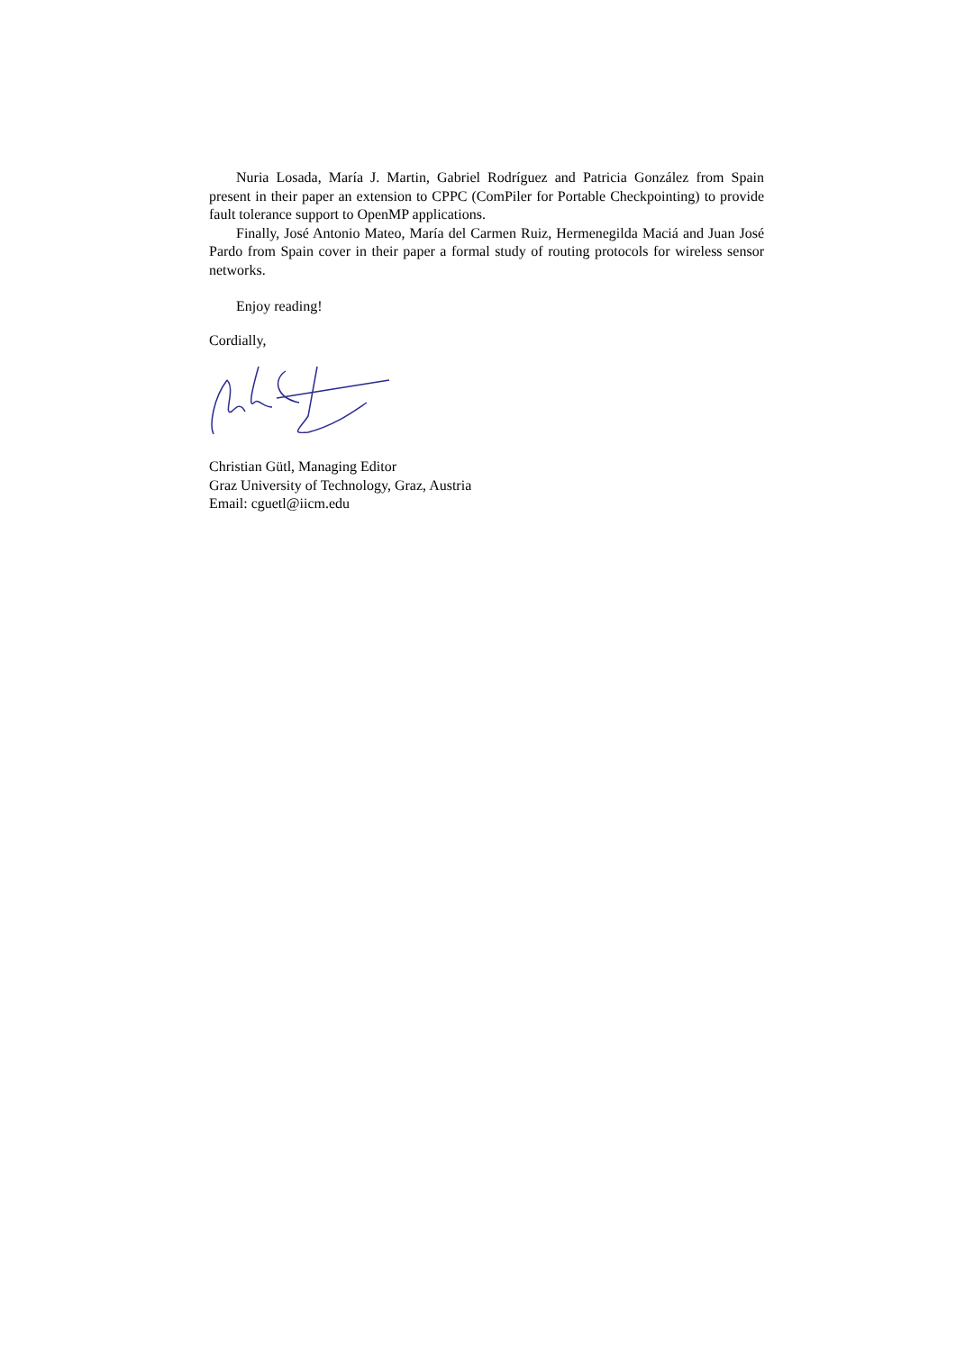Nuria Losada, María J. Martin, Gabriel Rodríguez and Patricia González from Spain present in their paper an extension to CPPC (ComPiler for Portable Checkpointing) to provide fault tolerance support to OpenMP applications.
Finally, José Antonio Mateo, María del Carmen Ruiz, Hermenegilda Maciá and Juan José Pardo from Spain cover in their paper a formal study of routing protocols for wireless sensor networks.
Enjoy reading!
Cordially,
Christian Gütl, Managing Editor
Graz University of Technology, Graz, Austria
Email: cguetl@iicm.edu